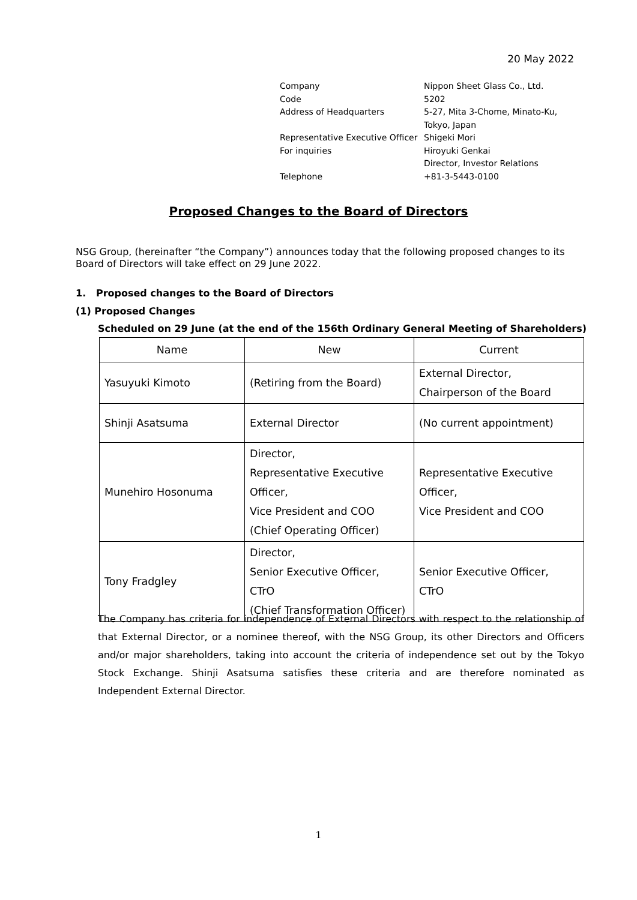20 May 2022
| Company | Nippon Sheet Glass Co., Ltd. |
| Code | 5202 |
| Address of Headquarters | 5-27, Mita 3-Chome, Minato-Ku, Tokyo, Japan |
| Representative Executive Officer | Shigeki Mori |
| For inquiries | Hiroyuki Genkai Director, Investor Relations |
| Telephone | +81-3-5443-0100 |
Proposed Changes to the Board of Directors
NSG Group, (hereinafter “the Company”) announces today that the following proposed changes to its Board of Directors will take effect on 29 June 2022.
1. Proposed changes to the Board of Directors
(1) Proposed Changes
Scheduled on 29 June (at the end of the 156th Ordinary General Meeting of Shareholders)
| Name | New | Current |
| --- | --- | --- |
| Yasuyuki Kimoto | (Retiring from the Board) | External Director, Chairperson of the Board |
| Shinji Asatsuma | External Director | (No current appointment) |
| Munehiro Hosonuma | Director, Representative Executive Officer, Vice President and COO (Chief Operating Officer) | Representative Executive Officer, Vice President and COO |
| Tony Fradgley | Director, Senior Executive Officer, CTrO (Chief Transformation Officer) | Senior Executive Officer, CTrO |
The Company has criteria for independence of External Directors with respect to the relationship of that External Director, or a nominee thereof, with the NSG Group, its other Directors and Officers and/or major shareholders, taking into account the criteria of independence set out by the Tokyo Stock Exchange. Shinji Asatsuma satisfies these criteria and are therefore nominated as Independent External Director.
1